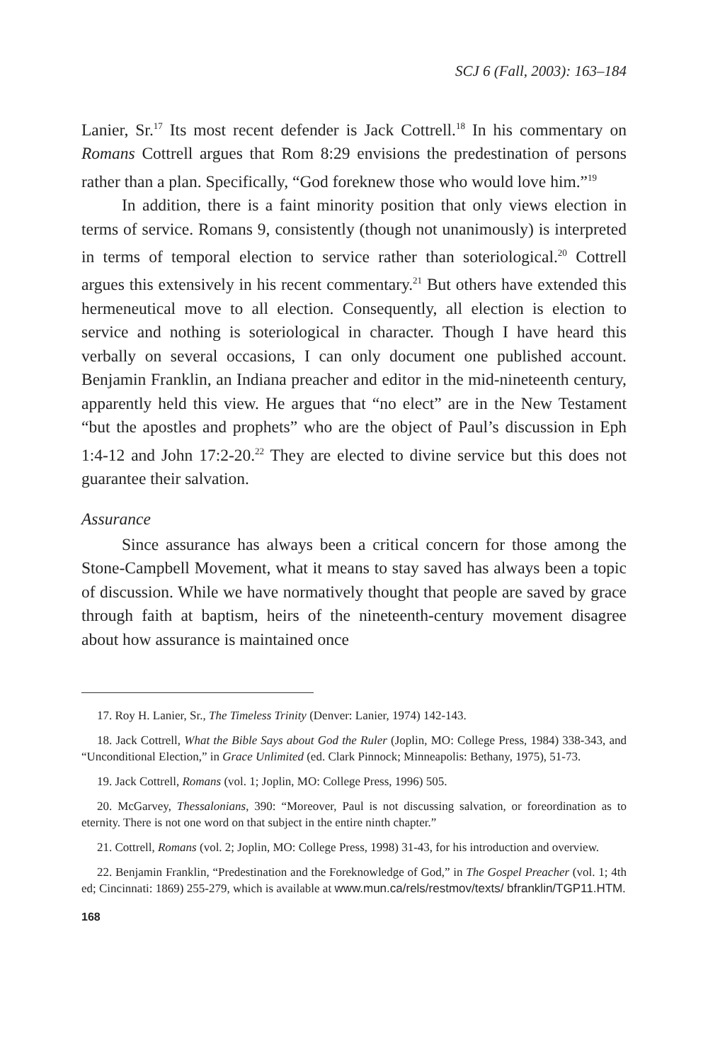SCJ 6 (Fall, 2003): 163–184
Lanier, Sr.<sup>17</sup> Its most recent defender is Jack Cottrell.<sup>18</sup> In his commentary on Romans Cottrell argues that Rom 8:29 envisions the predestination of persons rather than a plan. Specifically, “God foreknew those who would love him.”<sup>19</sup>
In addition, there is a faint minority position that only views election in terms of service. Romans 9, consistently (though not unanimously) is interpreted in terms of temporal election to service rather than soteriological.<sup>20</sup> Cottrell argues this extensively in his recent commentary.<sup>21</sup> But others have extended this hermeneutical move to all election. Consequently, all election is election to service and nothing is soteriological in character. Though I have heard this verbally on several occasions, I can only document one published account. Benjamin Franklin, an Indiana preacher and editor in the mid-nineteenth century, apparently held this view. He argues that “no elect” are in the New Testament “but the apostles and prophets” who are the object of Paul’s discussion in Eph 1:4-12 and John 17:2-20.<sup>22</sup> They are elected to divine service but this does not guarantee their salvation.
Assurance
Since assurance has always been a critical concern for those among the Stone-Campbell Movement, what it means to stay saved has always been a topic of discussion. While we have normatively thought that people are saved by grace through faith at baptism, heirs of the nineteenth-century movement disagree about how assurance is maintained once
17. Roy H. Lanier, Sr., The Timeless Trinity (Denver: Lanier, 1974) 142-143.
18. Jack Cottrell, What the Bible Says about God the Ruler (Joplin, MO: College Press, 1984) 338-343, and “Unconditional Election,” in Grace Unlimited (ed. Clark Pinnock; Minneapolis: Bethany, 1975), 51-73.
19. Jack Cottrell, Romans (vol. 1; Joplin, MO: College Press, 1996) 505.
20. McGarvey, Thessalonians, 390: “Moreover, Paul is not discussing salvation, or foreordination as to eternity. There is not one word on that subject in the entire ninth chapter.”
21. Cottrell, Romans (vol. 2; Joplin, MO: College Press, 1998) 31-43, for his introduction and overview.
22. Benjamin Franklin, “Predestination and the Foreknowledge of God,” in The Gospel Preacher (vol. 1; 4th ed; Cincinnati: 1869) 255-279, which is available at www.mun.ca/rels/restmov/texts/ bfranklin/TGP11.HTM.
168